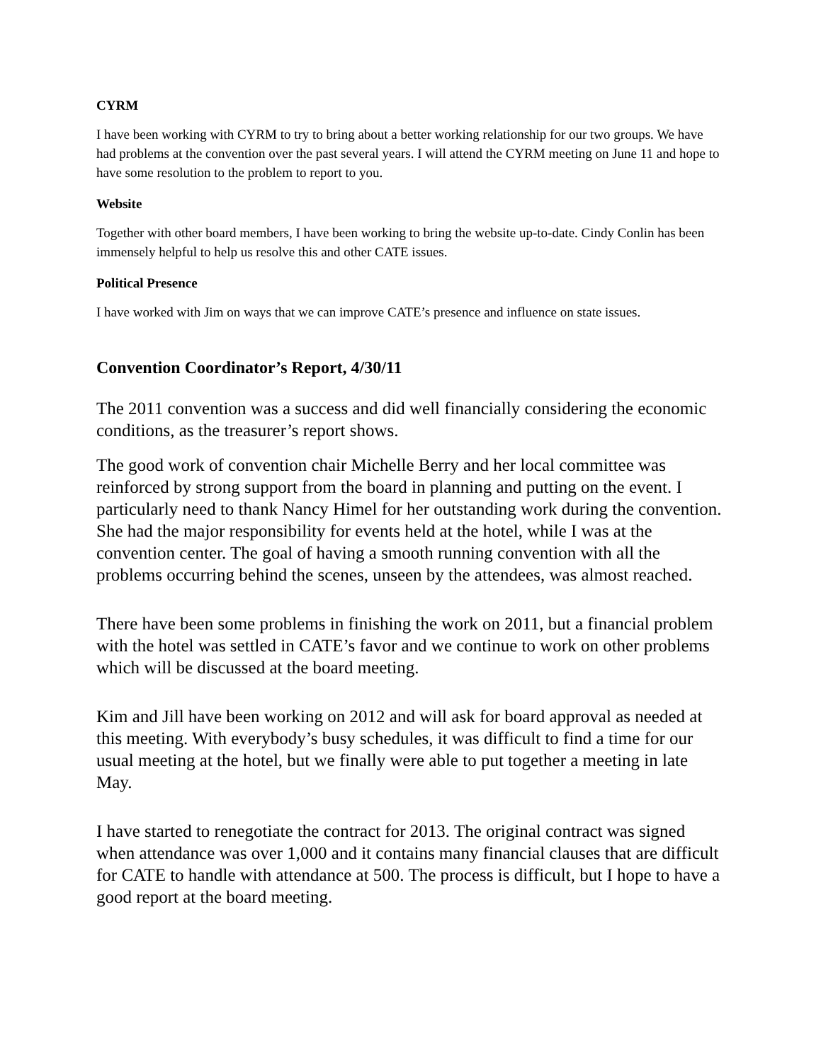CYRM
I have been working with CYRM to try to bring about a better working relationship for our two groups. We have had problems at the convention over the past several years. I will attend the CYRM meeting on June 11 and hope to have some resolution to the problem to report to you.
Website
Together with other board members, I have been working to bring the website up-to-date. Cindy Conlin has been immensely helpful to help us resolve this and other CATE issues.
Political Presence
I have worked with Jim on ways that we can improve CATE’s presence and influence on state issues.
Convention Coordinator’s Report, 4/30/11
The 2011 convention was a success and did well financially considering the economic conditions, as the treasurer’s report shows.
The good work of convention chair Michelle Berry and her local committee was reinforced by strong support from the board in planning and putting on the event. I particularly need to thank Nancy Himel for her outstanding work during the convention. She had the major responsibility for events held at the hotel, while I was at the convention center. The goal of having a smooth running convention with all the problems occurring behind the scenes, unseen by the attendees, was almost reached.
There have been some problems in finishing the work on 2011, but a financial problem with the hotel was settled in CATE’s favor and we continue to work on other problems which will be discussed at the board meeting.
Kim and Jill have been working on 2012 and will ask for board approval as needed at this meeting. With everybody’s busy schedules, it was difficult to find a time for our usual meeting at the hotel, but we finally were able to put together a meeting in late May.
I have started to renegotiate the contract for 2013. The original contract was signed when attendance was over 1,000 and it contains many financial clauses that are difficult for CATE to handle with attendance at 500. The process is difficult, but I hope to have a good report at the board meeting.